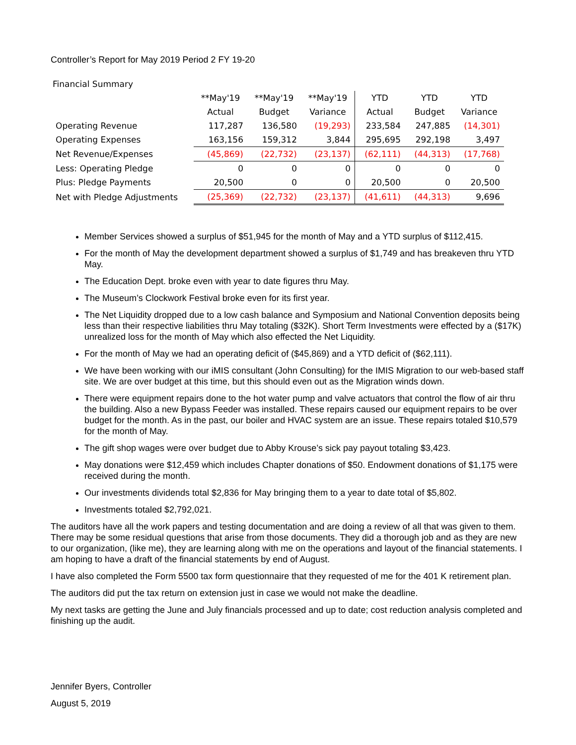Controller’s Report for May 2019 Period 2 FY 19-20
| Financial Summary | | | | | | |
| | **May'19 | **May'19 | **May'19 | YTD | YTD | YTD |
| | Actual | Budget | Variance | Actual | Budget | Variance |
| Operating Revenue | 117,287 | 136,580 | (19,293) | 233,584 | 247,885 | (14,301) |
| Operating Expenses | 163,156 | 159,312 | 3,844 | 295,695 | 292,198 | 3,497 |
| Net Revenue/Expenses | (45,869) | (22,732) | (23,137) | (62,111) | (44,313) | (17,768) |
| Less: Operating Pledge | 0 | 0 | 0 | 0 | 0 | 0 |
| Plus: Pledge Payments | 20,500 | 0 | 0 | 20,500 | 0 | 20,500 |
| Net with Pledge Adjustments | (25,369) | (22,732) | (23,137) | (41,611) | (44,313) | 9,696 |
Member Services showed a surplus of $51,945 for the month of May and a YTD surplus of $112,415.
For the month of May the development department showed a surplus of $1,749 and has breakeven thru YTD May.
The Education Dept. broke even with year to date figures thru May.
The Museum’s Clockwork Festival broke even for its first year.
The Net Liquidity dropped due to a low cash balance and Symposium and National Convention deposits being less than their respective liabilities thru May totaling ($32K). Short Term Investments were effected by a ($17K) unrealized loss for the month of May which also effected the Net Liquidity.
For the month of May we had an operating deficit of ($45,869) and a YTD deficit of ($62,111).
We have been working with our iMIS consultant (John Consulting) for the IMIS Migration to our web-based staff site. We are over budget at this time, but this should even out as the Migration winds down.
There were equipment repairs done to the hot water pump and valve actuators that control the flow of air thru the building. Also a new Bypass Feeder was installed. These repairs caused our equipment repairs to be over budget for the month. As in the past, our boiler and HVAC system are an issue. These repairs totaled $10,579 for the month of May.
The gift shop wages were over budget due to Abby Krouse’s sick pay payout totaling $3,423.
May donations were $12,459 which includes Chapter donations of $50. Endowment donations of $1,175 were received during the month.
Our investments dividends total $2,836 for May bringing them to a year to date total of $5,802.
Investments totaled $2,792,021.
The auditors have all the work papers and testing documentation and are doing a review of all that was given to them. There may be some residual questions that arise from those documents. They did a thorough job and as they are new to our organization, (like me), they are learning along with me on the operations and layout of the financial statements. I am hoping to have a draft of the financial statements by end of August.
I have also completed the Form 5500 tax form questionnaire that they requested of me for the 401 K retirement plan.
The auditors did put the tax return on extension just in case we would not make the deadline.
My next tasks are getting the June and July financials processed and up to date; cost reduction analysis completed and finishing up the audit.
Jennifer Byers, Controller
August 5, 2019